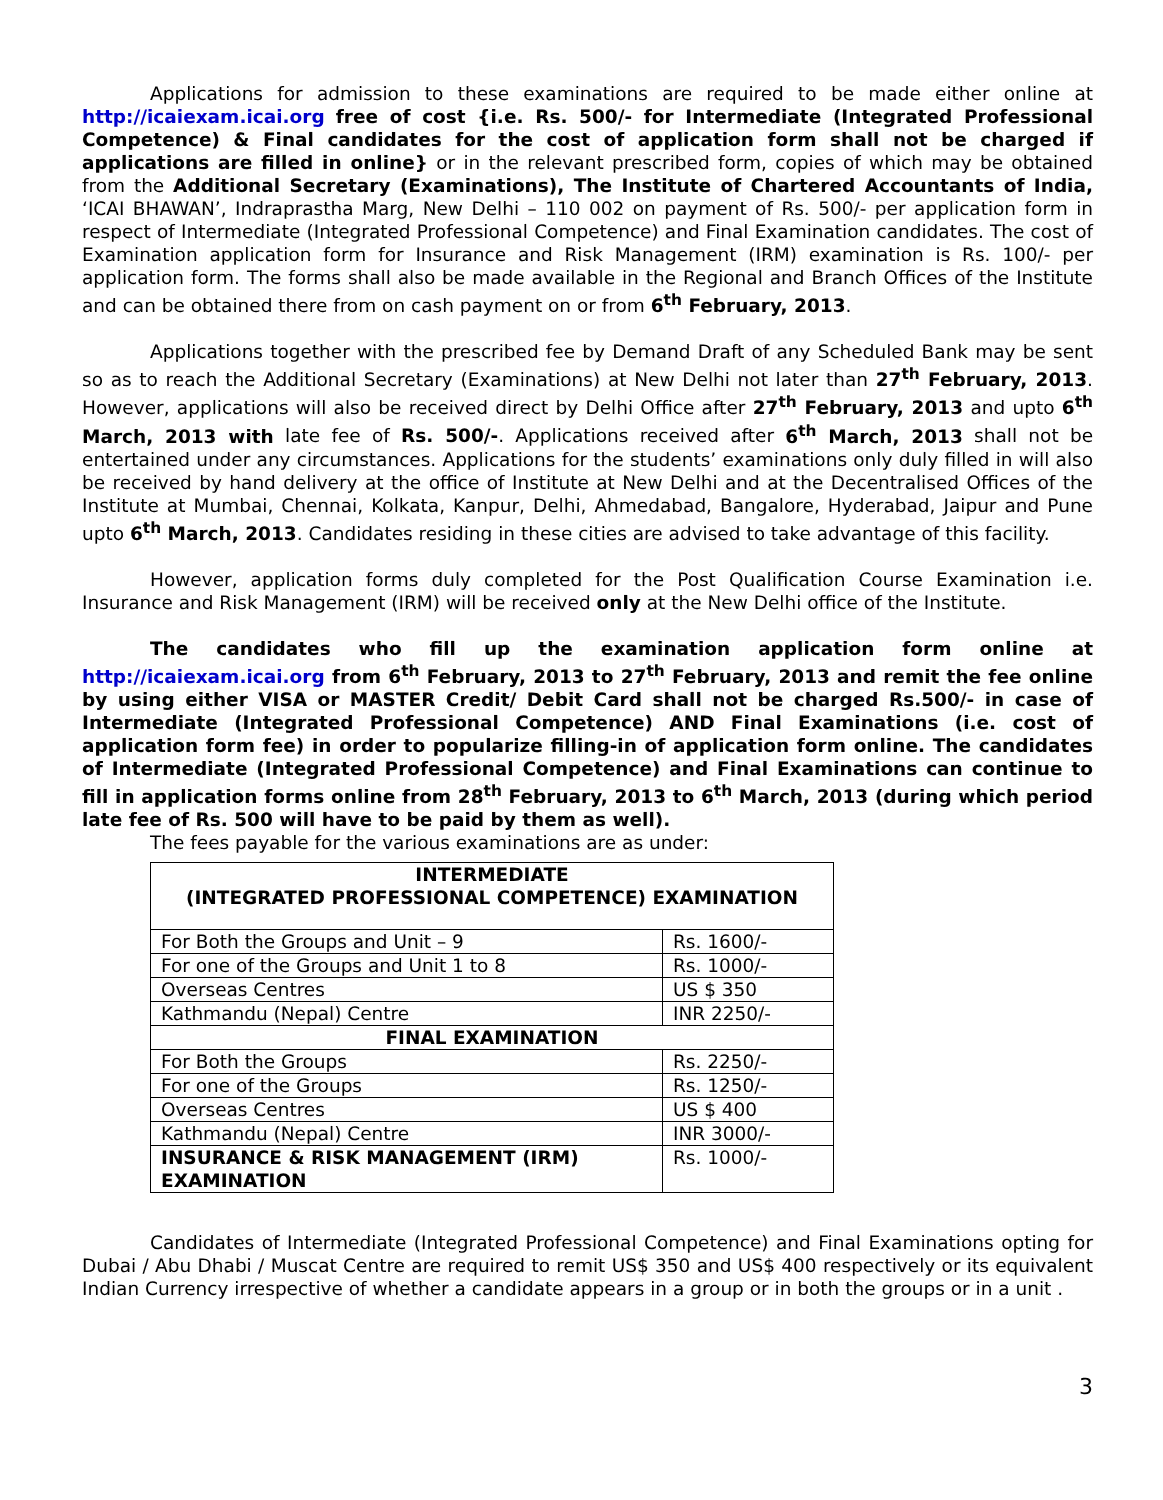Applications for admission to these examinations are required to be made either online at http://icaiexam.icai.org free of cost {i.e. Rs. 500/- for Intermediate (Integrated Professional Competence) & Final candidates for the cost of application form shall not be charged if applications are filled in online} or in the relevant prescribed form, copies of which may be obtained from the Additional Secretary (Examinations), The Institute of Chartered Accountants of India, ‘ICAI BHAWAN’, Indraprastha Marg, New Delhi – 110 002 on payment of Rs. 500/- per application form in respect of Intermediate (Integrated Professional Competence) and Final Examination candidates. The cost of Examination application form for Insurance and Risk Management (IRM) examination is Rs. 100/- per application form. The forms shall also be made available in the Regional and Branch Offices of the Institute and can be obtained there from on cash payment on or from 6<sup>th</sup> February, 2013.
Applications together with the prescribed fee by Demand Draft of any Scheduled Bank may be sent so as to reach the Additional Secretary (Examinations) at New Delhi not later than 27<sup>th</sup> February, 2013. However, applications will also be received direct by Delhi Office after 27<sup>th</sup> February, 2013 and upto 6<sup>th</sup> March, 2013 with late fee of Rs. 500/-. Applications received after 6<sup>th</sup> March, 2013 shall not be entertained under any circumstances. Applications for the students’ examinations only duly filled in will also be received by hand delivery at the office of Institute at New Delhi and at the Decentralised Offices of the Institute at Mumbai, Chennai, Kolkata, Kanpur, Delhi, Ahmedabad, Bangalore, Hyderabad, Jaipur and Pune upto 6<sup>th</sup> March, 2013. Candidates residing in these cities are advised to take advantage of this facility.
However, application forms duly completed for the Post Qualification Course Examination i.e. Insurance and Risk Management (IRM) will be received only at the New Delhi office of the Institute.
The candidates who fill up the examination application form online at http://icaiexam.icai.org from 6<sup>th</sup> February, 2013 to 27<sup>th</sup> February, 2013 and remit the fee online by using either VISA or MASTER Credit/ Debit Card shall not be charged Rs.500/- in case of Intermediate (Integrated Professional Competence) AND Final Examinations (i.e. cost of application form fee) in order to popularize filling-in of application form online. The candidates of Intermediate (Integrated Professional Competence) and Final Examinations can continue to fill in application forms online from 28<sup>th</sup> February, 2013 to 6<sup>th</sup> March, 2013 (during which period late fee of Rs. 500 will have to be paid by them as well).
The fees payable for the various examinations are as under:
| INTERMEDIATE (INTEGRATED PROFESSIONAL COMPETENCE) EXAMINATION | |
| For Both the Groups and Unit – 9 | Rs. 1600/- |
| For one of the Groups and Unit 1 to 8 | Rs. 1000/- |
| Overseas Centres | US $ 350 |
| Kathmandu (Nepal) Centre | INR 2250/- |
| FINAL EXAMINATION | |
| For Both the Groups | Rs. 2250/- |
| For one of the Groups | Rs. 1250/- |
| Overseas Centres | US $ 400 |
| Kathmandu (Nepal) Centre | INR 3000/- |
| INSURANCE & RISK MANAGEMENT (IRM) EXAMINATION | Rs. 1000/- |
Candidates of Intermediate (Integrated Professional Competence) and Final Examinations opting for Dubai / Abu Dhabi / Muscat Centre are required to remit US$ 350 and US$ 400 respectively or its equivalent Indian Currency irrespective of whether a candidate appears in a group or in both the groups or in a unit .
3